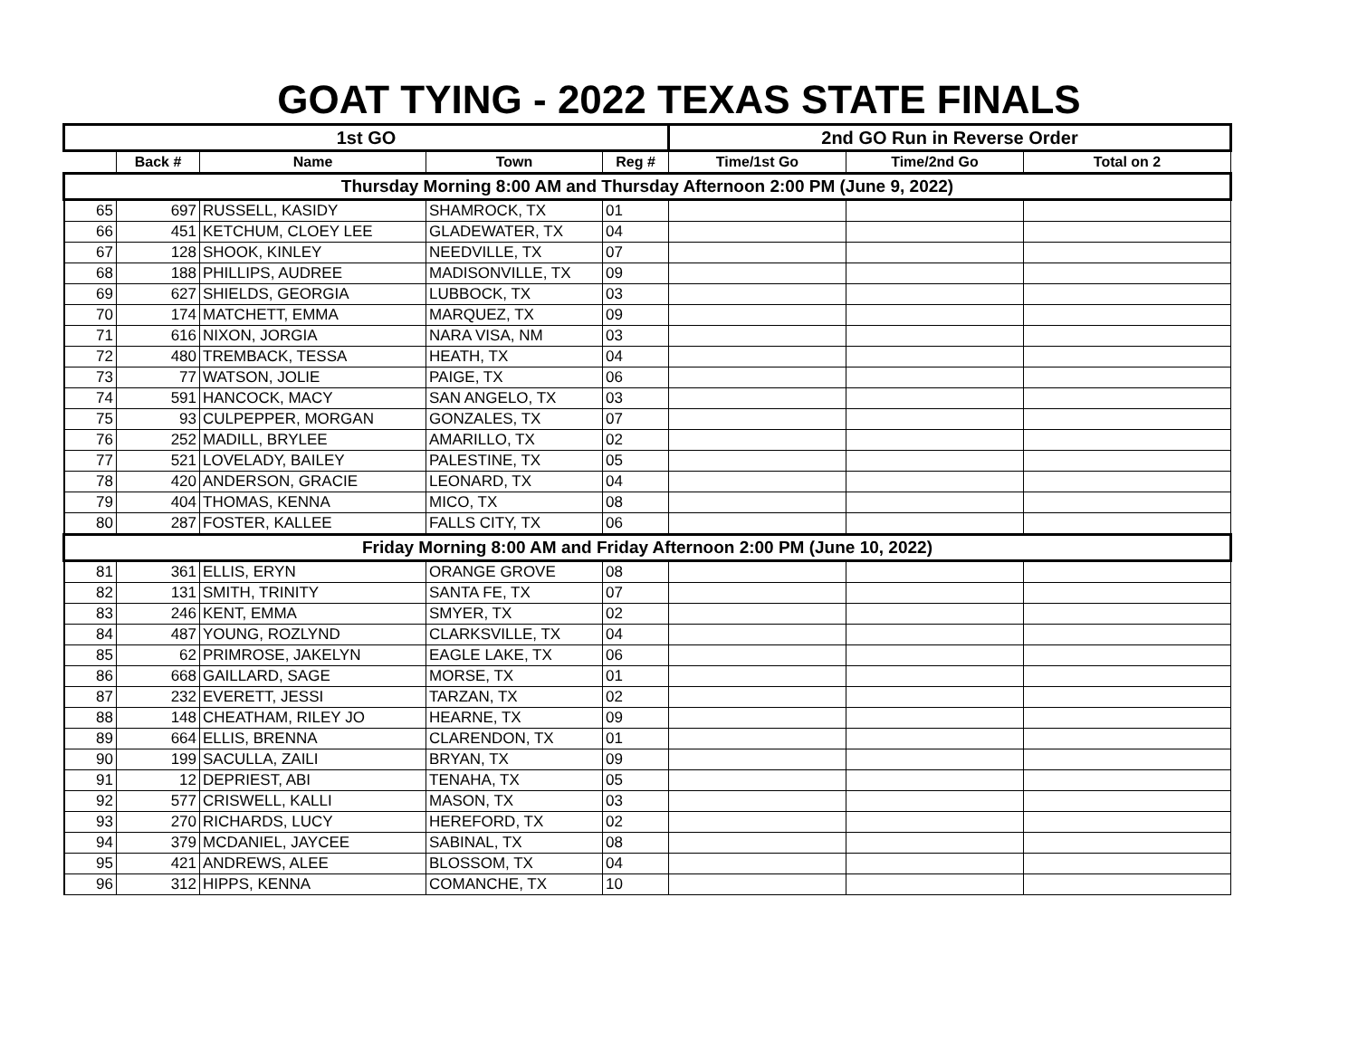GOAT TYING - 2022 TEXAS STATE FINALS
| 1st GO | | | | | 2nd GO Run in Reverse Order | | |
| --- | --- | --- | --- | --- | --- | --- | --- |
| | Back # | Name | Town | Reg # | Time/1st Go | Time/2nd Go | Total on 2 |
| Thursday Morning 8:00 AM and Thursday Afternoon 2:00 PM (June 9, 2022) | | | | | | | |
| 65 | 697 | RUSSELL, KASIDY | SHAMROCK, TX | 01 | | | |
| 66 | 451 | KETCHUM, CLOEY LEE | GLADEWATER, TX | 04 | | | |
| 67 | 128 | SHOOK, KINLEY | NEEDVILLE, TX | 07 | | | |
| 68 | 188 | PHILLIPS, AUDREE | MADISONVILLE, TX | 09 | | | |
| 69 | 627 | SHIELDS, GEORGIA | LUBBOCK, TX | 03 | | | |
| 70 | 174 | MATCHETT, EMMA | MARQUEZ, TX | 09 | | | |
| 71 | 616 | NIXON, JORGIA | NARA VISA, NM | 03 | | | |
| 72 | 480 | TREMBACK, TESSA | HEATH, TX | 04 | | | |
| 73 | 77 | WATSON, JOLIE | PAIGE, TX | 06 | | | |
| 74 | 591 | HANCOCK, MACY | SAN ANGELO, TX | 03 | | | |
| 75 | 93 | CULPEPPER, MORGAN | GONZALES, TX | 07 | | | |
| 76 | 252 | MADILL, BRYLEE | AMARILLO, TX | 02 | | | |
| 77 | 521 | LOVELADY, BAILEY | PALESTINE, TX | 05 | | | |
| 78 | 420 | ANDERSON, GRACIE | LEONARD, TX | 04 | | | |
| 79 | 404 | THOMAS, KENNA | MICO, TX | 08 | | | |
| 80 | 287 | FOSTER, KALLEE | FALLS CITY, TX | 06 | | | |
| Friday Morning 8:00 AM and Friday Afternoon 2:00 PM (June 10, 2022) | | | | | | | |
| 81 | 361 | ELLIS, ERYN | ORANGE GROVE | 08 | | | |
| 82 | 131 | SMITH, TRINITY | SANTA FE, TX | 07 | | | |
| 83 | 246 | KENT, EMMA | SMYER, TX | 02 | | | |
| 84 | 487 | YOUNG, ROZLYND | CLARKSVILLE, TX | 04 | | | |
| 85 | 62 | PRIMROSE, JAKELYN | EAGLE LAKE, TX | 06 | | | |
| 86 | 668 | GAILLARD, SAGE | MORSE, TX | 01 | | | |
| 87 | 232 | EVERETT, JESSI | TARZAN, TX | 02 | | | |
| 88 | 148 | CHEATHAM, RILEY JO | HEARNE, TX | 09 | | | |
| 89 | 664 | ELLIS, BRENNA | CLARENDON, TX | 01 | | | |
| 90 | 199 | SACULLA, ZAILI | BRYAN, TX | 09 | | | |
| 91 | 12 | DEPRIEST, ABI | TENAHA, TX | 05 | | | |
| 92 | 577 | CRISWELL, KALLI | MASON, TX | 03 | | | |
| 93 | 270 | RICHARDS, LUCY | HEREFORD, TX | 02 | | | |
| 94 | 379 | MCDANIEL, JAYCEE | SABINAL, TX | 08 | | | |
| 95 | 421 | ANDREWS, ALEE | BLOSSOM, TX | 04 | | | |
| 96 | 312 | HIPPS, KENNA | COMANCHE, TX | 10 | | | |